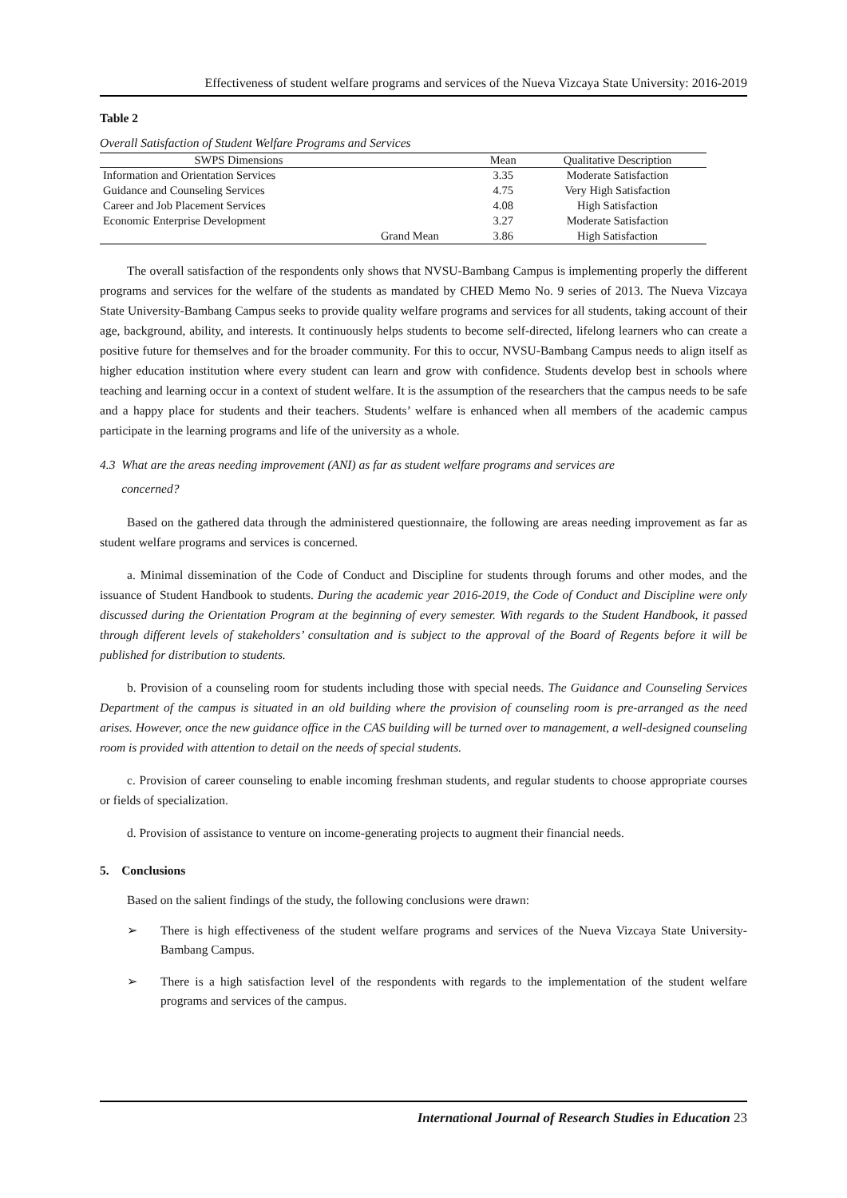Effectiveness of student welfare programs and services of the Nueva Vizcaya State University: 2016-2019
Table 2
Overall Satisfaction of Student Welfare Programs and Services
| SWPS Dimensions | | Mean | Qualitative Description |
| --- | --- | --- | --- |
| Information and Orientation Services | | 3.35 | Moderate Satisfaction |
| Guidance and Counseling Services | | 4.75 | Very High Satisfaction |
| Career and Job Placement Services | | 4.08 | High Satisfaction |
| Economic Enterprise Development | | 3.27 | Moderate Satisfaction |
| | Grand Mean | 3.86 | High Satisfaction |
The overall satisfaction of the respondents only shows that NVSU-Bambang Campus is implementing properly the different programs and services for the welfare of the students as mandated by CHED Memo No. 9 series of 2013. The Nueva Vizcaya State University-Bambang Campus seeks to provide quality welfare programs and services for all students, taking account of their age, background, ability, and interests. It continuously helps students to become self-directed, lifelong learners who can create a positive future for themselves and for the broader community. For this to occur, NVSU-Bambang Campus needs to align itself as higher education institution where every student can learn and grow with confidence. Students develop best in schools where teaching and learning occur in a context of student welfare. It is the assumption of the researchers that the campus needs to be safe and a happy place for students and their teachers. Students’ welfare is enhanced when all members of the academic campus participate in the learning programs and life of the university as a whole.
4.3 What are the areas needing improvement (ANI) as far as student welfare programs and services are
concerned?
Based on the gathered data through the administered questionnaire, the following are areas needing improvement as far as student welfare programs and services is concerned.
a. Minimal dissemination of the Code of Conduct and Discipline for students through forums and other modes, and the issuance of Student Handbook to students. During the academic year 2016-2019, the Code of Conduct and Discipline were only discussed during the Orientation Program at the beginning of every semester. With regards to the Student Handbook, it passed through different levels of stakeholders’ consultation and is subject to the approval of the Board of Regents before it will be published for distribution to students.
b. Provision of a counseling room for students including those with special needs. The Guidance and Counseling Services Department of the campus is situated in an old building where the provision of counseling room is pre-arranged as the need arises. However, once the new guidance office in the CAS building will be turned over to management, a well-designed counseling room is provided with attention to detail on the needs of special students.
c. Provision of career counseling to enable incoming freshman students, and regular students to choose appropriate courses or fields of specialization.
d. Provision of assistance to venture on income-generating projects to augment their financial needs.
5. Conclusions
Based on the salient findings of the study, the following conclusions were drawn:
➢ There is high effectiveness of the student welfare programs and services of the Nueva Vizcaya State University-Bambang Campus.
➢ There is a high satisfaction level of the respondents with regards to the implementation of the student welfare programs and services of the campus.
International Journal of Research Studies in Education 23